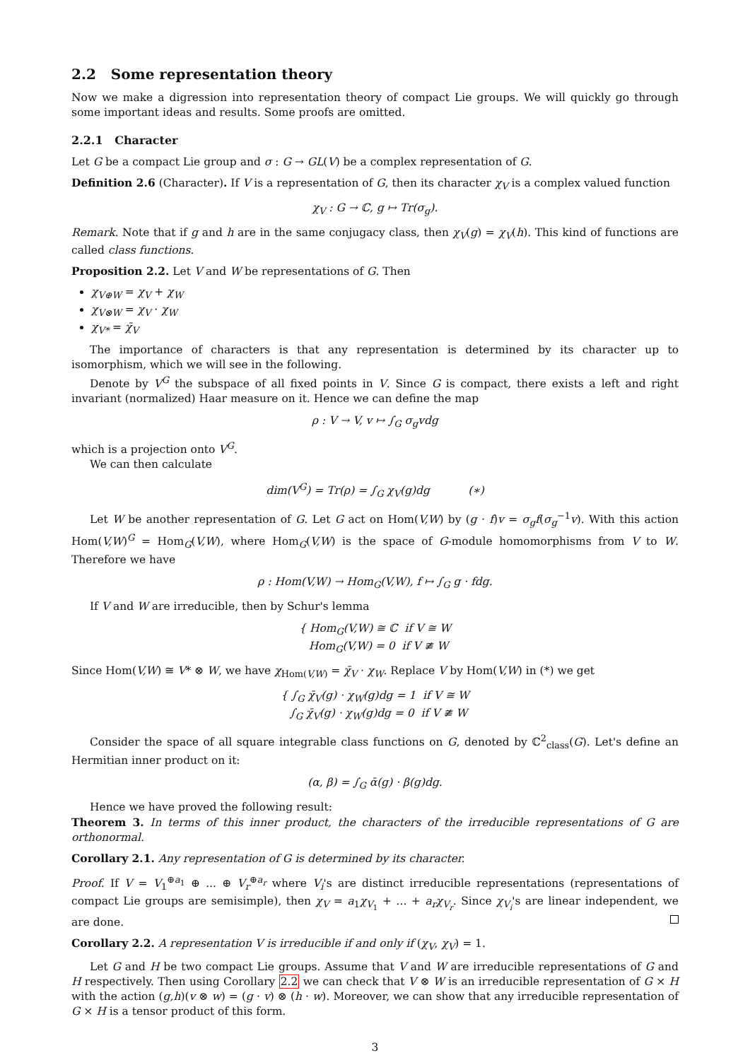2.2 Some representation theory
Now we make a digression into representation theory of compact Lie groups. We will quickly go through some important ideas and results. Some proofs are omitted.
2.2.1 Character
Let G be a compact Lie group and σ : G → GL(V) be a complex representation of G.
Definition 2.6 (Character). If V is a representation of G, then its character χ<sub>V</sub> is a complex valued function
χ<sub>V</sub> : G → ℂ, g ↦ Tr(σ<sub>g</sub>).
Remark. Note that if g and h are in the same conjugacy class, then χ<sub>V</sub>(g) = χ<sub>V</sub>(h). This kind of functions are called class functions.
Proposition 2.2. Let V and W be representations of G. Then
χ<sub>V⊕W</sub> = χ<sub>V</sub> + χ<sub>W</sub>
χ<sub>V⊗W</sub> = χ<sub>V</sub> · χ<sub>W</sub>
χ<sub>V*</sub> = χ̄<sub>V</sub>
The importance of characters is that any representation is determined by its character up to isomorphism, which we will see in the following.
Denote by V<sup>G</sup> the subspace of all fixed points in V. Since G is compact, there exists a left and right invariant (normalized) Haar measure on it. Hence we can define the map
ρ : V → V, v ↦ ∫<sub>G</sub> σ<sub>g</sub>vdg
which is a projection onto V<sup>G</sup>.
We can then calculate
dim(V<sup>G</sup>) = Tr(ρ) = ∫<sub>G</sub> χ<sub>V</sub>(g)dg (∗)
Let W be another representation of G. Let G act on Hom(V,W) by (g · f)v = σ<sub>g</sub>f(σ<sub>g</sub><sup>−1</sup>v). With this action Hom(V,W)<sup>G</sup> = Hom<sub>G</sub>(V,W), where Hom<sub>G</sub>(V,W) is the space of G-module homomorphisms from V to W. Therefore we have
ρ : Hom(V,W) → Hom<sub>G</sub>(V,W), f ↦ ∫<sub>G</sub> g · fdg.
If V and W are irreducible, then by Schur's lemma
{ Hom<sub>G</sub>(V,W) ≅ ℂ if V ≅ W
Hom<sub>G</sub>(V,W) = 0 if V ≇ W
Since Hom(V,W) ≅ V* ⊗ W, we have χ<sub>Hom(V,W)</sub> = χ̄<sub>V</sub> · χ<sub>W</sub>. Replace V by Hom(V,W) in (*) we get
{ ∫<sub>G</sub> χ̄<sub>V</sub>(g) · χ<sub>W</sub>(g)dg = 1 if V ≅ W
∫<sub>G</sub> χ̄<sub>V</sub>(g) · χ<sub>W</sub>(g)dg = 0 if V ≇ W
Consider the space of all square integrable class functions on G, denoted by ℂ<sup>2</sup><sub>class</sub>(G). Let's define an Hermitian inner product on it:
(α, β) = ∫<sub>G</sub> ᾱ(g) · β(g)dg.
Hence we have proved the following result:
Theorem 3. In terms of this inner product, the characters of the irreducible representations of G are orthonormal.
Corollary 2.1. Any representation of G is determined by its character.
Proof. If V = V<sub>1</sub><sup>⊕a<sub>1</sub></sup> ⊕ ... ⊕ V<sub>r</sub><sup>⊕a<sub>r</sub></sup> where V<sub>i</sub>'s are distinct irreducible representations (representations of compact Lie groups are semisimple), then χ<sub>V</sub> = a<sub>1</sub>χ<sub>V<sub>1</sub></sub> + ... + a<sub>r</sub>χ<sub>V<sub>r</sub></sub>. Since χ<sub>V<sub>i</sub></sub>'s are linear independent, we are done.
Corollary 2.2. A representation V is irreducible if and only if (χ<sub>V</sub>, χ<sub>V</sub>) = 1.
Let G and H be two compact Lie groups. Assume that V and W are irreducible representations of G and H respectively. Then using Corollary 2.2 we can check that V ⊗ W is an irreducible representation of G × H with the action (g,h)(v ⊗ w) = (g · v) ⊗ (h · w). Moreover, we can show that any irreducible representation of G × H is a tensor product of this form.
3